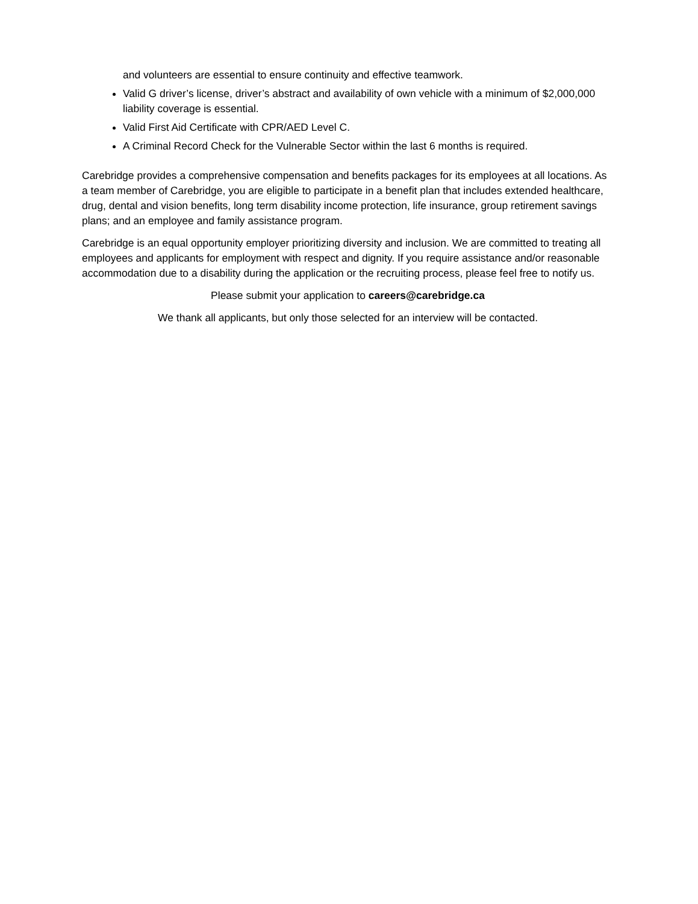and volunteers are essential to ensure continuity and effective teamwork.
Valid G driver’s license, driver’s abstract and availability of own vehicle with a minimum of $2,000,000 liability coverage is essential.
Valid First Aid Certificate with CPR/AED Level C.
A Criminal Record Check for the Vulnerable Sector within the last 6 months is required.
Carebridge provides a comprehensive compensation and benefits packages for its employees at all locations. As a team member of Carebridge, you are eligible to participate in a benefit plan that includes extended healthcare, drug, dental and vision benefits, long term disability income protection, life insurance, group retirement savings plans; and an employee and family assistance program.
Carebridge is an equal opportunity employer prioritizing diversity and inclusion. We are committed to treating all employees and applicants for employment with respect and dignity. If you require assistance and/or reasonable accommodation due to a disability during the application or the recruiting process, please feel free to notify us.
Please submit your application to careers@carebridge.ca
We thank all applicants, but only those selected for an interview will be contacted.